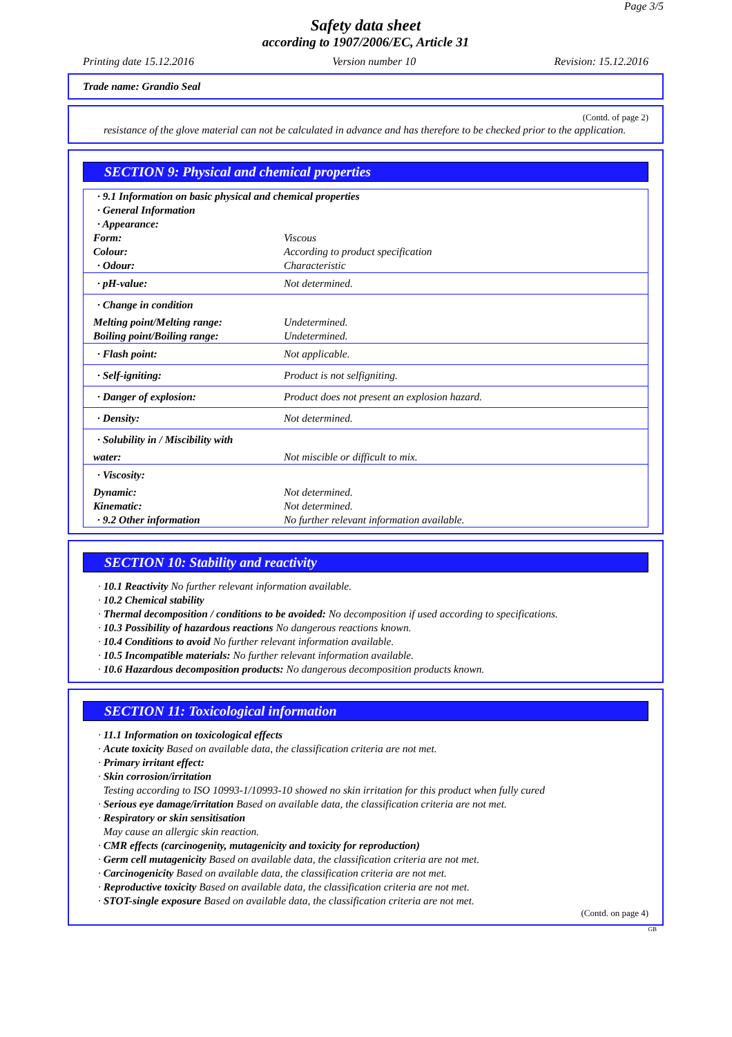Page 3/5
Safety data sheet
according to 1907/2006/EC, Article 31
Printing date 15.12.2016 Version number 10 Revision: 15.12.2016
Trade name: Grandio Seal
(Contd. of page 2)
resistance of the glove material can not be calculated in advance and has therefore to be checked prior to the application.
SECTION 9: Physical and chemical properties
| · 9.1 Information on basic physical and chemical properties · General Information · Appearance: | |
| Form: | Viscous |
| Colour: | According to product specification |
| · Odour: | Characteristic |
| · pH-value: | Not determined. |
| · Change in condition | |
| Melting point/Melting range: | Undetermined. |
| Boiling point/Boiling range: | Undetermined. |
| · Flash point: | Not applicable. |
| · Self-igniting: | Product is not selfigniting. |
| · Danger of explosion: | Product does not present an explosion hazard. |
| · Density: | Not determined. |
| · Solubility in / Miscibility with | |
| water: | Not miscible or difficult to mix. |
| · Viscosity: | |
| Dynamic: | Not determined. |
| Kinematic: | Not determined. |
| · 9.2 Other information | No further relevant information available. |
SECTION 10: Stability and reactivity
· 10.1 Reactivity No further relevant information available.
· 10.2 Chemical stability
· Thermal decomposition / conditions to be avoided: No decomposition if used according to specifications.
· 10.3 Possibility of hazardous reactions No dangerous reactions known.
· 10.4 Conditions to avoid No further relevant information available.
· 10.5 Incompatible materials: No further relevant information available.
· 10.6 Hazardous decomposition products: No dangerous decomposition products known.
SECTION 11: Toxicological information
· 11.1 Information on toxicological effects
· Acute toxicity Based on available data, the classification criteria are not met.
· Primary irritant effect:
· Skin corrosion/irritation
Testing according to ISO 10993-1/10993-10 showed no skin irritation for this product when fully cured
· Serious eye damage/irritation Based on available data, the classification criteria are not met.
· Respiratory or skin sensitisation
May cause an allergic skin reaction.
· CMR effects (carcinogenity, mutagenicity and toxicity for reproduction)
· Germ cell mutagenicity Based on available data, the classification criteria are not met.
· Carcinogenicity Based on available data, the classification criteria are not met.
· Reproductive toxicity Based on available data, the classification criteria are not met.
· STOT-single exposure Based on available data, the classification criteria are not met.
(Contd. on page 4)
GB